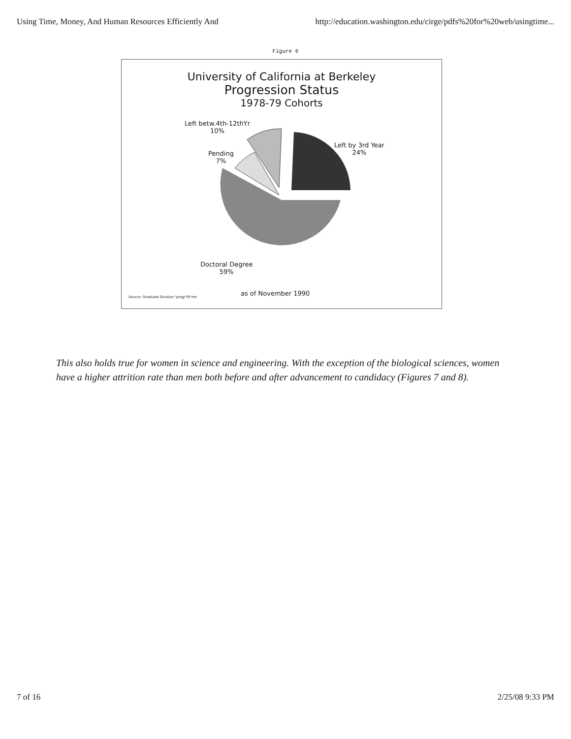Using Time, Money, And Human Resources Efficiently And http://education.washington.edu/cirge/pdfs%20for%20web/usingtime...
Figure 6
University of California at Berkeley
Progression Status
1978-79 Cohorts
Left betw.4th-12thYr
10%
Pending
7%
Left by 3rd Year
24%
Doctoral Degree
59%
Source: Graduate Division,"progr78"mn
as of November 1990
This also holds true for women in science and engineering. With the exception of the biological sciences, women have a higher attrition rate than men both before and after advancement to candidacy (Figures 7 and 8).
7 of 16 2/25/08 9:33 PM